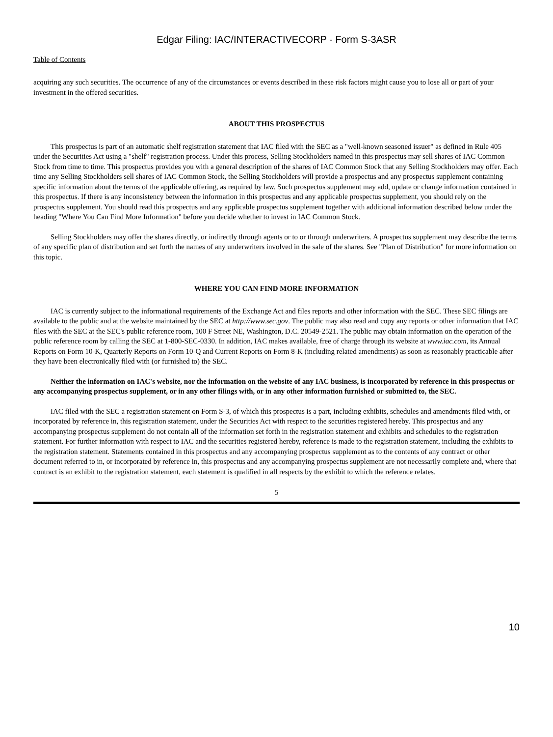Edgar Filing: IAC/INTERACTIVECORP - Form S-3ASR
Table of Contents
acquiring any such securities. The occurrence of any of the circumstances or events described in these risk factors might cause you to lose all or part of your investment in the offered securities.
ABOUT THIS PROSPECTUS
This prospectus is part of an automatic shelf registration statement that IAC filed with the SEC as a "well-known seasoned issuer" as defined in Rule 405 under the Securities Act using a "shelf" registration process. Under this process, Selling Stockholders named in this prospectus may sell shares of IAC Common Stock from time to time. This prospectus provides you with a general description of the shares of IAC Common Stock that any Selling Stockholders may offer. Each time any Selling Stockholders sell shares of IAC Common Stock, the Selling Stockholders will provide a prospectus and any prospectus supplement containing specific information about the terms of the applicable offering, as required by law. Such prospectus supplement may add, update or change information contained in this prospectus. If there is any inconsistency between the information in this prospectus and any applicable prospectus supplement, you should rely on the prospectus supplement. You should read this prospectus and any applicable prospectus supplement together with additional information described below under the heading "Where You Can Find More Information" before you decide whether to invest in IAC Common Stock.
Selling Stockholders may offer the shares directly, or indirectly through agents or to or through underwriters. A prospectus supplement may describe the terms of any specific plan of distribution and set forth the names of any underwriters involved in the sale of the shares. See "Plan of Distribution" for more information on this topic.
WHERE YOU CAN FIND MORE INFORMATION
IAC is currently subject to the informational requirements of the Exchange Act and files reports and other information with the SEC. These SEC filings are available to the public and at the website maintained by the SEC at http://www.sec.gov. The public may also read and copy any reports or other information that IAC files with the SEC at the SEC's public reference room, 100 F Street NE, Washington, D.C. 20549-2521. The public may obtain information on the operation of the public reference room by calling the SEC at 1-800-SEC-0330. In addition, IAC makes available, free of charge through its website at www.iac.com, its Annual Reports on Form 10-K, Quarterly Reports on Form 10-Q and Current Reports on Form 8-K (including related amendments) as soon as reasonably practicable after they have been electronically filed with (or furnished to) the SEC.
Neither the information on IAC's website, nor the information on the website of any IAC business, is incorporated by reference in this prospectus or any accompanying prospectus supplement, or in any other filings with, or in any other information furnished or submitted to, the SEC.
IAC filed with the SEC a registration statement on Form S-3, of which this prospectus is a part, including exhibits, schedules and amendments filed with, or incorporated by reference in, this registration statement, under the Securities Act with respect to the securities registered hereby. This prospectus and any accompanying prospectus supplement do not contain all of the information set forth in the registration statement and exhibits and schedules to the registration statement. For further information with respect to IAC and the securities registered hereby, reference is made to the registration statement, including the exhibits to the registration statement. Statements contained in this prospectus and any accompanying prospectus supplement as to the contents of any contract or other document referred to in, or incorporated by reference in, this prospectus and any accompanying prospectus supplement are not necessarily complete and, where that contract is an exhibit to the registration statement, each statement is qualified in all respects by the exhibit to which the reference relates.
5
10